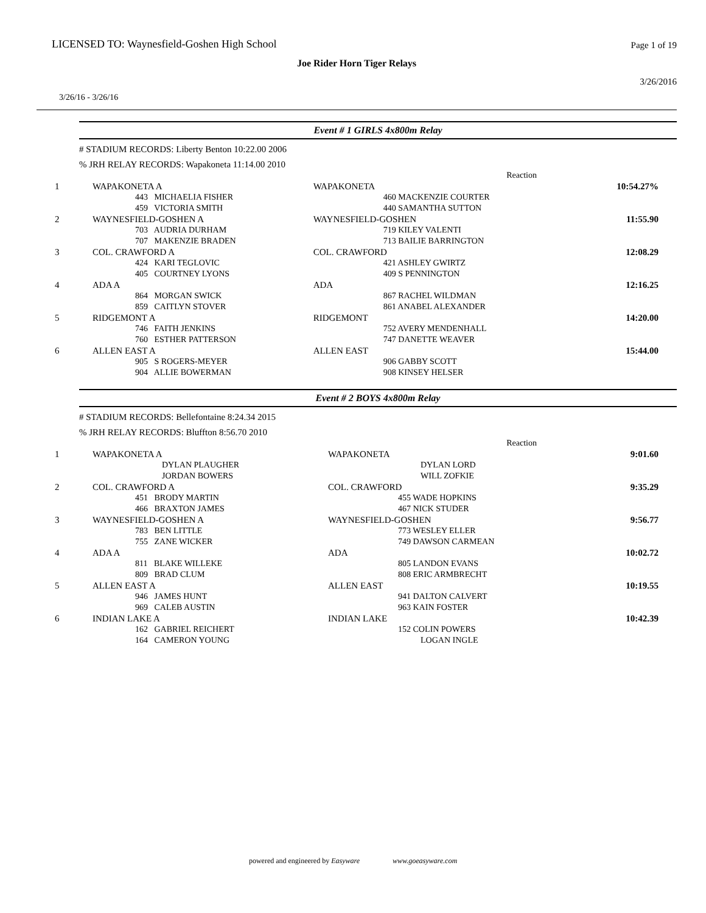LICENSED TO: Waynesfield-Goshen High School
Page 1 of 19
Joe Rider Horn Tiger Relays
3/26/2016
3/26/16 - 3/26/16
Event # 1 GIRLS 4x800m Relay
# STADIUM RECORDS: Liberty Benton 10:22.00 2006
% JRH RELAY RECORDS: Wapakoneta 11:14.00 2010
| | | Reaction | |
| 1 | WAPAKONETA A | WAPAKONETA | 10:54.27% |
| | 443 MICHAELIA FISHER 459 VICTORIA SMITH | 460 MACKENZIE COURTER 440 SAMANTHA SUTTON | |
| 2 | WAYNESFIELD-GOSHEN A | WAYNESFIELD-GOSHEN | 11:55.90 |
| | 703 AUDRIA DURHAM 707 MAKENZIE BRADEN | 719 KILEY VALENTI 713 BAILIE BARRINGTON | |
| 3 | COL. CRAWFORD A | COL. CRAWFORD | 12:08.29 |
| | 424 KARI TEGLOVIC 405 COURTNEY LYONS | 421 ASHLEY GWIRTZ 409 S PENNINGTON | |
| 4 | ADA A | ADA | 12:16.25 |
| | 864 MORGAN SWICK 859 CAITLYN STOVER | 867 RACHEL WILDMAN 861 ANABEL ALEXANDER | |
| 5 | RIDGEMONT A | RIDGEMONT | 14:20.00 |
| | 746 FAITH JENKINS 760 ESTHER PATTERSON | 752 AVERY MENDENHALL 747 DANETTE WEAVER | |
| 6 | ALLEN EAST A | ALLEN EAST | 15:44.00 |
| | 905 S ROGERS-MEYER 904 ALLIE BOWERMAN | 906 GABBY SCOTT 908 KINSEY HELSER | |
Event # 2 BOYS 4x800m Relay
# STADIUM RECORDS: Bellefontaine 8:24.34 2015
% JRH RELAY RECORDS: Bluffton 8:56.70 2010
| | | Reaction | |
| 1 | WAPAKONETA A | WAPAKONETA | 9:01.60 |
| | DYLAN PLAUGHER JORDAN BOWERS | DYLAN LORD WILL ZOFKIE | |
| 2 | COL. CRAWFORD A | COL. CRAWFORD | 9:35.29 |
| | 451 BRODY MARTIN 466 BRAXTON JAMES | 455 WADE HOPKINS 467 NICK STUDER | |
| 3 | WAYNESFIELD-GOSHEN A | WAYNESFIELD-GOSHEN | 9:56.77 |
| | 783 BEN LITTLE 755 ZANE WICKER | 773 WESLEY ELLER 749 DAWSON CARMEAN | |
| 4 | ADA A | ADA | 10:02.72 |
| | 811 BLAKE WILLEKE 809 BRAD CLUM | 805 LANDON EVANS 808 ERIC ARMBRECHT | |
| 5 | ALLEN EAST A | ALLEN EAST | 10:19.55 |
| | 946 JAMES HUNT 969 CALEB AUSTIN | 941 DALTON CALVERT 963 KAIN FOSTER | |
| 6 | INDIAN LAKE A | INDIAN LAKE | 10:42.39 |
| | 162 GABRIEL REICHERT 164 CAMERON YOUNG | 152 COLIN POWERS LOGAN INGLE | |
powered and engineered by Easyware www.goeasyware.com